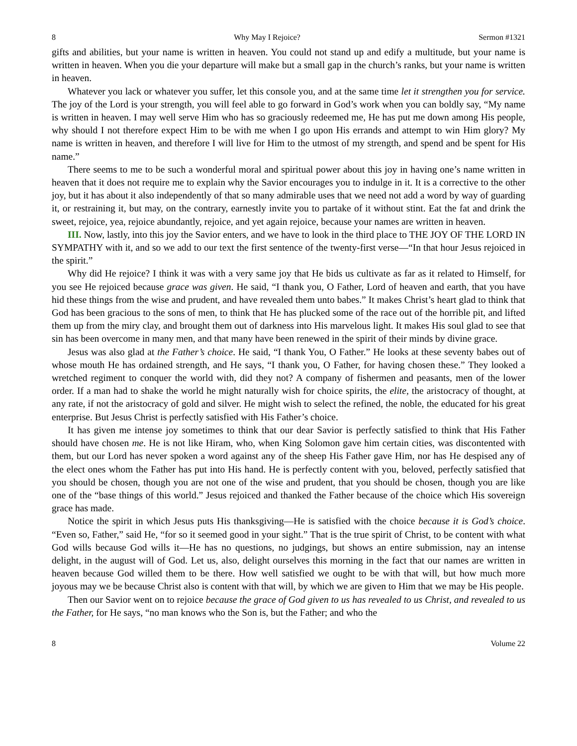8 Why May I Rejoice? Sermon #1321
gifts and abilities, but your name is written in heaven. You could not stand up and edify a multitude, but your name is written in heaven. When you die your departure will make but a small gap in the church’s ranks, but your name is written in heaven.
Whatever you lack or whatever you suffer, let this console you, and at the same time let it strengthen you for service. The joy of the Lord is your strength, you will feel able to go forward in God’s work when you can boldly say, “My name is written in heaven. I may well serve Him who has so graciously redeemed me, He has put me down among His people, why should I not therefore expect Him to be with me when I go upon His errands and attempt to win Him glory? My name is written in heaven, and therefore I will live for Him to the utmost of my strength, and spend and be spent for His name.”
There seems to me to be such a wonderful moral and spiritual power about this joy in having one’s name written in heaven that it does not require me to explain why the Savior encourages you to indulge in it. It is a corrective to the other joy, but it has about it also independently of that so many admirable uses that we need not add a word by way of guarding it, or restraining it, but may, on the contrary, earnestly invite you to partake of it without stint. Eat the fat and drink the sweet, rejoice, yea, rejoice abundantly, rejoice, and yet again rejoice, because your names are written in heaven.
III. Now, lastly, into this joy the Savior enters, and we have to look in the third place to THE JOY OF THE LORD IN SYMPATHY with it, and so we add to our text the first sentence of the twenty-first verse—“In that hour Jesus rejoiced in the spirit.”
Why did He rejoice? I think it was with a very same joy that He bids us cultivate as far as it related to Himself, for you see He rejoiced because grace was given. He said, “I thank you, O Father, Lord of heaven and earth, that you have hid these things from the wise and prudent, and have revealed them unto babes.” It makes Christ’s heart glad to think that God has been gracious to the sons of men, to think that He has plucked some of the race out of the horrible pit, and lifted them up from the miry clay, and brought them out of darkness into His marvelous light. It makes His soul glad to see that sin has been overcome in many men, and that many have been renewed in the spirit of their minds by divine grace.
Jesus was also glad at the Father’s choice. He said, “I thank You, O Father.” He looks at these seventy babes out of whose mouth He has ordained strength, and He says, “I thank you, O Father, for having chosen these.” They looked a wretched regiment to conquer the world with, did they not? A company of fishermen and peasants, men of the lower order. If a man had to shake the world he might naturally wish for choice spirits, the elite, the aristocracy of thought, at any rate, if not the aristocracy of gold and silver. He might wish to select the refined, the noble, the educated for his great enterprise. But Jesus Christ is perfectly satisfied with His Father’s choice.
It has given me intense joy sometimes to think that our dear Savior is perfectly satisfied to think that His Father should have chosen me. He is not like Hiram, who, when King Solomon gave him certain cities, was discontented with them, but our Lord has never spoken a word against any of the sheep His Father gave Him, nor has He despised any of the elect ones whom the Father has put into His hand. He is perfectly content with you, beloved, perfectly satisfied that you should be chosen, though you are not one of the wise and prudent, that you should be chosen, though you are like one of the “base things of this world.” Jesus rejoiced and thanked the Father because of the choice which His sovereign grace has made.
Notice the spirit in which Jesus puts His thanksgiving—He is satisfied with the choice because it is God’s choice. “Even so, Father,” said He, “for so it seemed good in your sight.” That is the true spirit of Christ, to be content with what God wills because God wills it—He has no questions, no judgings, but shows an entire submission, nay an intense delight, in the august will of God. Let us, also, delight ourselves this morning in the fact that our names are written in heaven because God willed them to be there. How well satisfied we ought to be with that will, but how much more joyous may we be because Christ also is content with that will, by which we are given to Him that we may be His people.
Then our Savior went on to rejoice because the grace of God given to us has revealed to us Christ, and revealed to us the Father, for He says, “no man knows who the Son is, but the Father; and who the
8 Volume 22